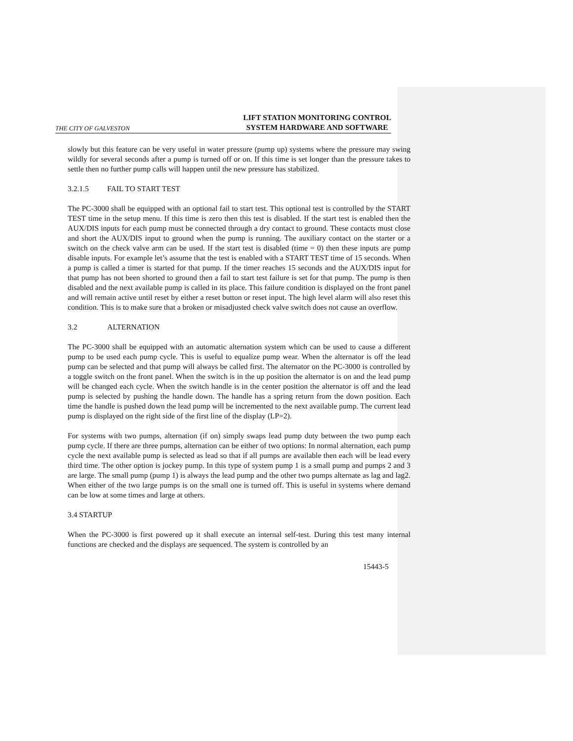THE CITY OF GALVESTON
LIFT STATION MONITORING CONTROL
SYSTEM HARDWARE AND SOFTWARE
slowly but this feature can be very useful in water pressure (pump up) systems where the pressure may swing wildly for several seconds after a pump is turned off or on. If this time is set longer than the pressure takes to settle then no further pump calls will happen until the new pressure has stabilized.
3.2.1.5 FAIL TO START TEST
The PC-3000 shall be equipped with an optional fail to start test. This optional test is controlled by the START TEST time in the setup menu. If this time is zero then this test is disabled. If the start test is enabled then the AUX/DIS inputs for each pump must be connected through a dry contact to ground. These contacts must close and short the AUX/DIS input to ground when the pump is running. The auxiliary contact on the starter or a switch on the check valve arm can be used. If the start test is disabled (time = 0) then these inputs are pump disable inputs. For example let’s assume that the test is enabled with a START TEST time of 15 seconds. When a pump is called a timer is started for that pump. If the timer reaches 15 seconds and the AUX/DIS input for that pump has not been shorted to ground then a fail to start test failure is set for that pump. The pump is then disabled and the next available pump is called in its place. This failure condition is displayed on the front panel and will remain active until reset by either a reset button or reset input. The high level alarm will also reset this condition. This is to make sure that a broken or misadjusted check valve switch does not cause an overflow.
3.2 ALTERNATION
The PC-3000 shall be equipped with an automatic alternation system which can be used to cause a different pump to be used each pump cycle. This is useful to equalize pump wear. When the alternator is off the lead pump can be selected and that pump will always be called first. The alternator on the PC-3000 is controlled by a toggle switch on the front panel. When the switch is in the up position the alternator is on and the lead pump will be changed each cycle. When the switch handle is in the center position the alternator is off and the lead pump is selected by pushing the handle down. The handle has a spring return from the down position. Each time the handle is pushed down the lead pump will be incremented to the next available pump. The current lead pump is displayed on the right side of the first line of the display (LP=2).
For systems with two pumps, alternation (if on) simply swaps lead pump duty between the two pump each pump cycle. If there are three pumps, alternation can be either of two options: In normal alternation, each pump cycle the next available pump is selected as lead so that if all pumps are available then each will be lead every third time. The other option is jockey pump. In this type of system pump 1 is a small pump and pumps 2 and 3 are large. The small pump (pump 1) is always the lead pump and the other two pumps alternate as lag and lag2. When either of the two large pumps is on the small one is turned off. This is useful in systems where demand can be low at some times and large at others.
3.4 STARTUP
When the PC-3000 is first powered up it shall execute an internal self-test. During this test many internal functions are checked and the displays are sequenced. The system is controlled by an
15443-5